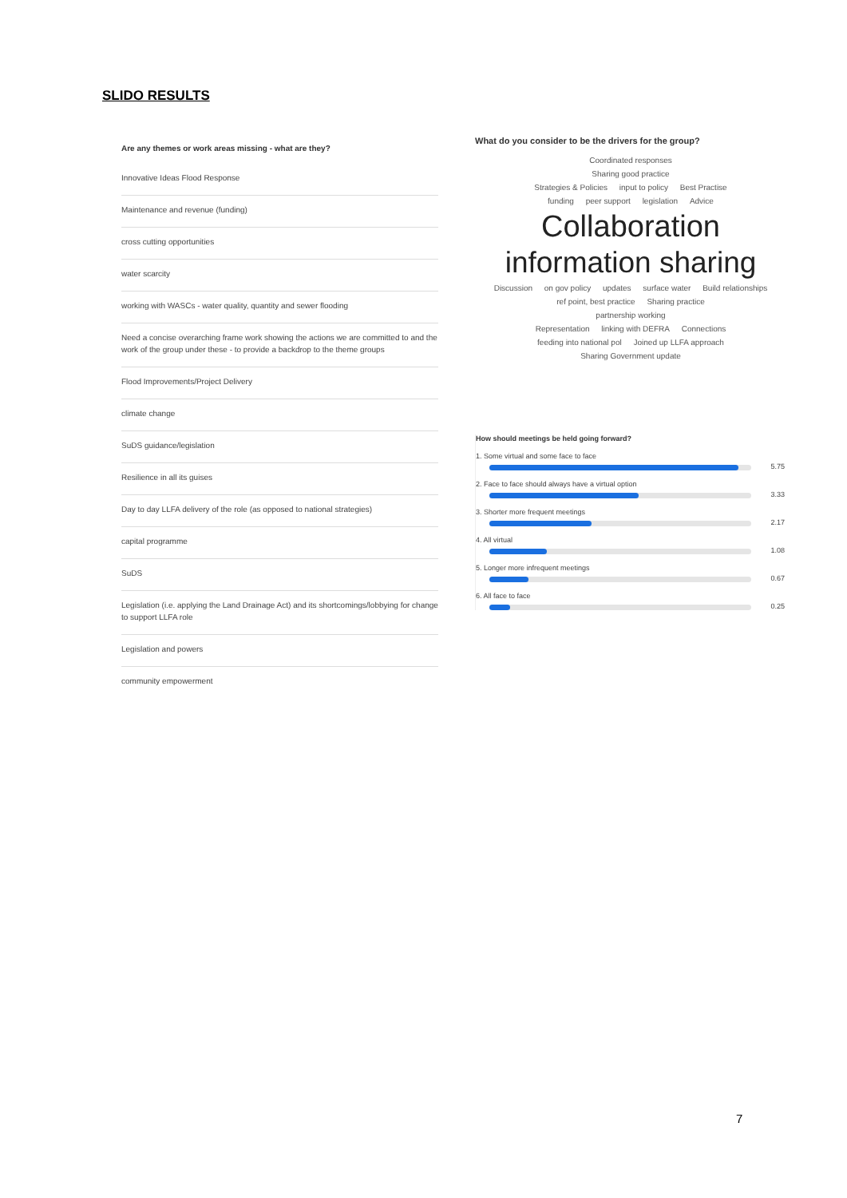SLIDO RESULTS
Are any themes or work areas missing - what are they?
Innovative Ideas Flood Response
Maintenance and revenue (funding)
cross cutting opportunities
water scarcity
working with WASCs - water quality, quantity and sewer flooding
Need a concise overarching frame work showing the actions we are committed to and the work of the group under these - to provide a backdrop to the theme groups
Flood Improvements/Project Delivery
climate change
SuDS guidance/legislation
Resilience in all its guises
Day to day LLFA delivery of the role (as opposed to national strategies)
capital programme
SuDS
Legislation (i.e. applying the Land Drainage Act) and its shortcomings/lobbying for change to support LLFA role
Legislation and powers
community empowerment
What do you consider to be the drivers for the group?
Coordinated responses
Sharing good practice
Strategies & Policies input to policy Best Practise
funding peer support legislation Advice
Collaboration
information sharing
Discussion on gov policy updates surface water Build relationships
ref point, best practice Sharing practice
partnership working
Representation linking with DEFRA Connections
feeding into national pol Joined up LLFA approach
Sharing Government update
How should meetings be held going forward?
1. Some virtual and some face to face
5.75
2. Face to face should always have a virtual option
3.33
3. Shorter more frequent meetings
2.17
4. All virtual
1.08
5. Longer more infrequent meetings
0.67
6. All face to face
0.25
7